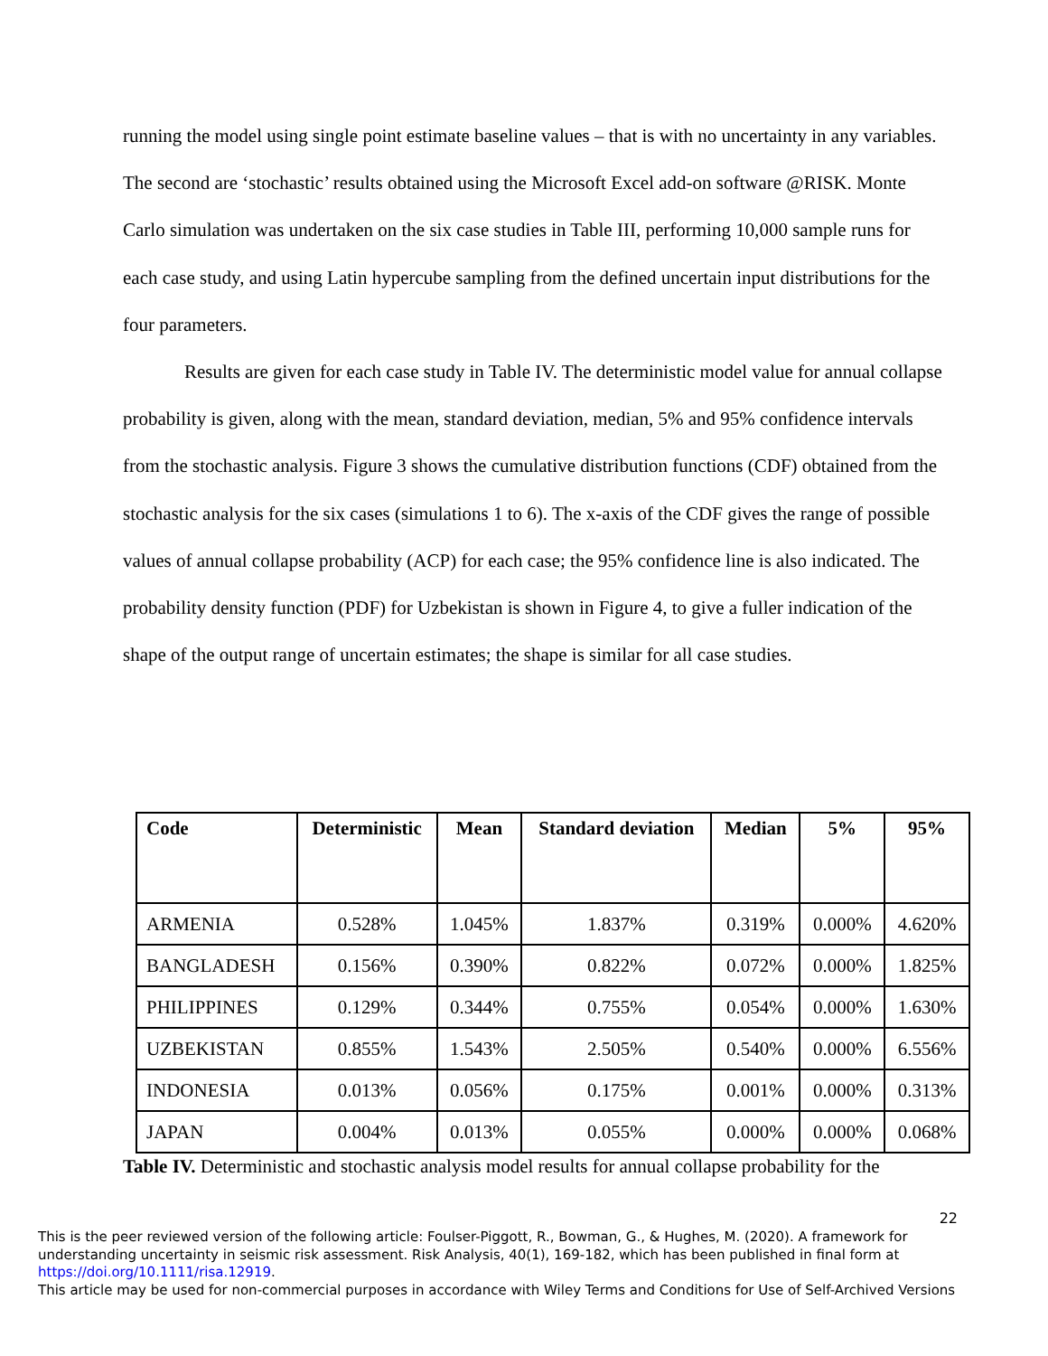running the model using single point estimate baseline values – that is with no uncertainty in any variables. The second are ‘stochastic’ results obtained using the Microsoft Excel add-on software @RISK. Monte Carlo simulation was undertaken on the six case studies in Table III, performing 10,000 sample runs for each case study, and using Latin hypercube sampling from the defined uncertain input distributions for the four parameters.
Results are given for each case study in Table IV. The deterministic model value for annual collapse probability is given, along with the mean, standard deviation, median, 5% and 95% confidence intervals from the stochastic analysis. Figure 3 shows the cumulative distribution functions (CDF) obtained from the stochastic analysis for the six cases (simulations 1 to 6). The x-axis of the CDF gives the range of possible values of annual collapse probability (ACP) for each case; the 95% confidence line is also indicated. The probability density function (PDF) for Uzbekistan is shown in Figure 4, to give a fuller indication of the shape of the output range of uncertain estimates; the shape is similar for all case studies.
| Code | Deterministic | Mean | Standard deviation | Median | 5% | 95% |
| --- | --- | --- | --- | --- | --- | --- |
| ARMENIA | 0.528% | 1.045% | 1.837% | 0.319% | 0.000% | 4.620% |
| BANGLADESH | 0.156% | 0.390% | 0.822% | 0.072% | 0.000% | 1.825% |
| PHILIPPINES | 0.129% | 0.344% | 0.755% | 0.054% | 0.000% | 1.630% |
| UZBEKISTAN | 0.855% | 1.543% | 2.505% | 0.540% | 0.000% | 6.556% |
| INDONESIA | 0.013% | 0.056% | 0.175% | 0.001% | 0.000% | 0.313% |
| JAPAN | 0.004% | 0.013% | 0.055% | 0.000% | 0.000% | 0.068% |
Table IV. Deterministic and stochastic analysis model results for annual collapse probability for the
22
This is the peer reviewed version of the following article: Foulser-Piggott, R., Bowman, G., & Hughes, M. (2020). A framework for understanding uncertainty in seismic risk assessment. Risk Analysis, 40(1), 169-182, which has been published in final form at https://doi.org/10.1111/risa.12919.
This article may be used for non-commercial purposes in accordance with Wiley Terms and Conditions for Use of Self-Archived Versions